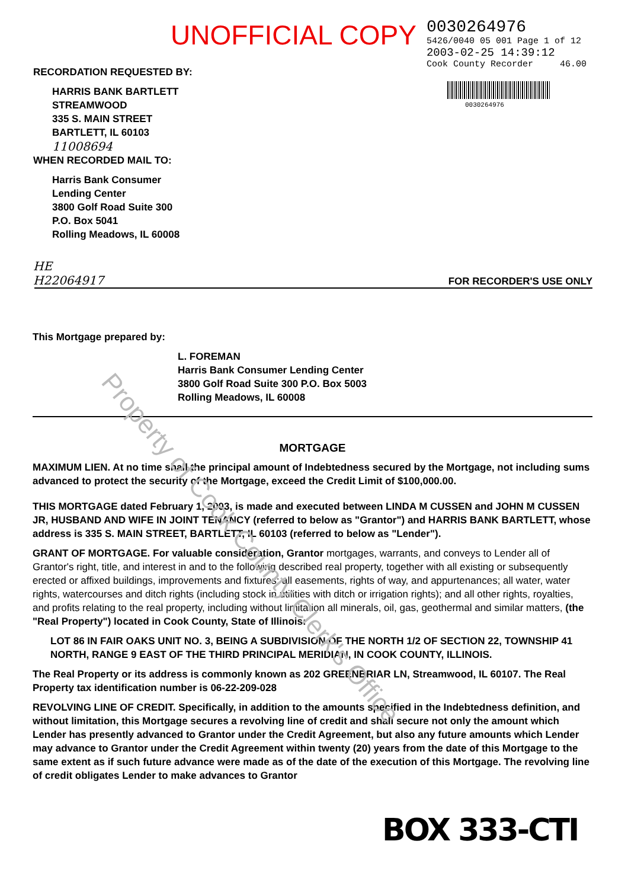UNOFFICIAL COPY
Property of Cook County Clerk's Office
RECORDATION REQUESTED BY:
HARRIS BANK BARTLETT
STREAMWOOD
335 S. MAIN STREET
BARTLETT, IL 60103
11008694
WHEN RECORDED MAIL TO:
Harris Bank Consumer
Lending Center
3800 Golf Road Suite 300
P.O. Box 5041
Rolling Meadows, IL 60008
HE
H22064917
0030264976
5426/0040 05 001 Page 1 of 12
2003-02-25 14:39:12
Cook County Recorder 46.00
0030264976
FOR RECORDER'S USE ONLY
This Mortgage prepared by:
L. FOREMAN
Harris Bank Consumer Lending Center
3800 Golf Road Suite 300 P.O. Box 5003
Rolling Meadows, IL 60008
MORTGAGE
MAXIMUM LIEN. At no time shall the principal amount of Indebtedness secured by the Mortgage, not including sums advanced to protect the security of the Mortgage, exceed the Credit Limit of $100,000.00.
THIS MORTGAGE dated February 1, 2003, is made and executed between LINDA M CUSSEN and JOHN M CUSSEN JR, HUSBAND AND WIFE IN JOINT TENANCY (referred to below as "Grantor") and HARRIS BANK BARTLETT, whose address is 335 S. MAIN STREET, BARTLETT, IL 60103 (referred to below as "Lender").
GRANT OF MORTGAGE. For valuable consideration, Grantor mortgages, warrants, and conveys to Lender all of Grantor's right, title, and interest in and to the following described real property, together with all existing or subsequently erected or affixed buildings, improvements and fixtures; all easements, rights of way, and appurtenances; all water, water rights, watercourses and ditch rights (including stock in utilities with ditch or irrigation rights); and all other rights, royalties, and profits relating to the real property, including without limitation all minerals, oil, gas, geothermal and similar matters, (the "Real Property") located in Cook County, State of Illinois:
LOT 86 IN FAIR OAKS UNIT NO. 3, BEING A SUBDIVISION OF THE NORTH 1/2 OF SECTION 22, TOWNSHIP 41 NORTH, RANGE 9 EAST OF THE THIRD PRINCIPAL MERIDIAN, IN COOK COUNTY, ILLINOIS.
The Real Property or its address is commonly known as 202 GREENBRIAR LN, Streamwood, IL 60107. The Real Property tax identification number is 06-22-209-028
REVOLVING LINE OF CREDIT. Specifically, in addition to the amounts specified in the Indebtedness definition, and without limitation, this Mortgage secures a revolving line of credit and shall secure not only the amount which Lender has presently advanced to Grantor under the Credit Agreement, but also any future amounts which Lender may advance to Grantor under the Credit Agreement within twenty (20) years from the date of this Mortgage to the same extent as if such future advance were made as of the date of the execution of this Mortgage. The revolving line of credit obligates Lender to make advances to Grantor
BOX 333-CTI